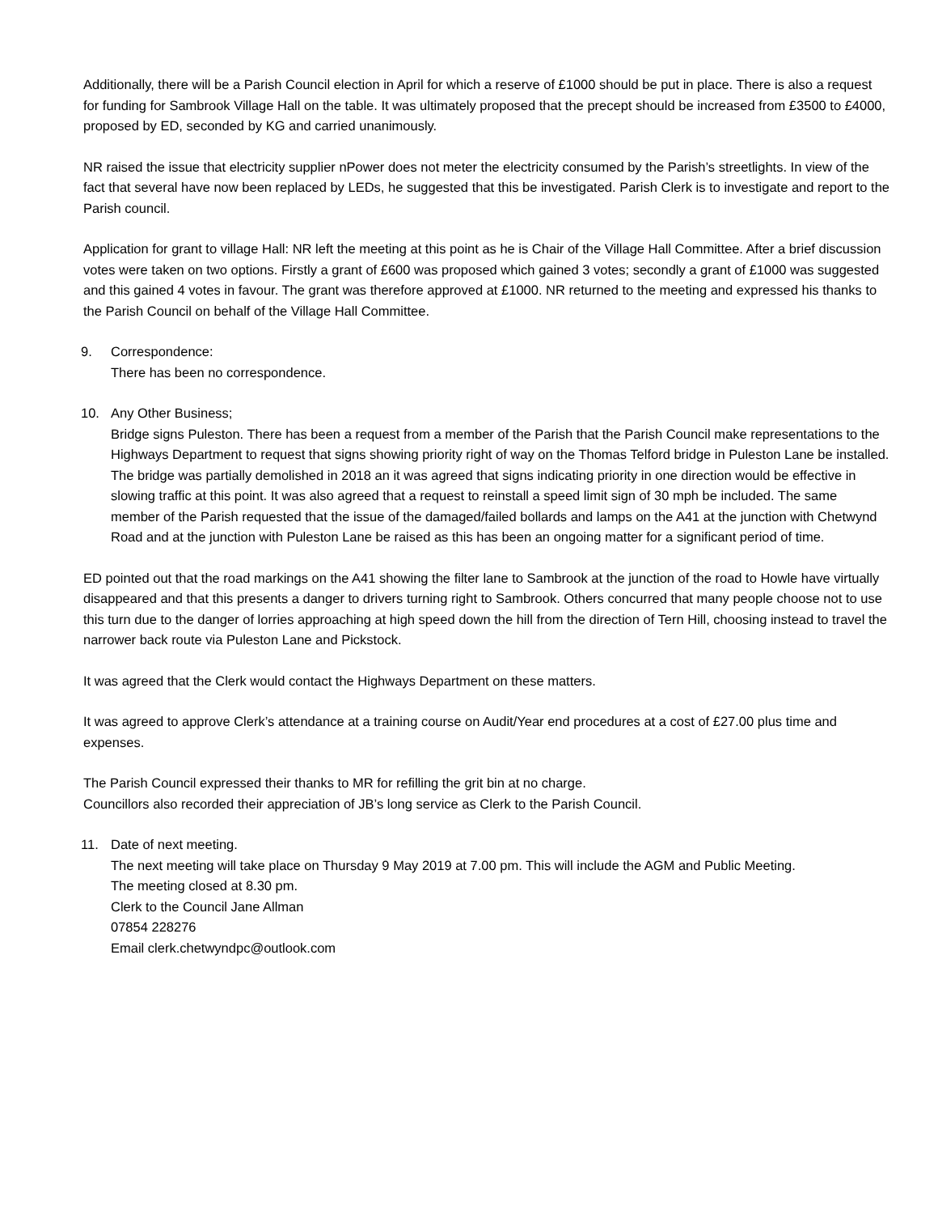Additionally, there will be a Parish Council election in April for which a reserve of £1000 should be put in place. There is also a request for funding for Sambrook Village Hall on the table. It was ultimately proposed that the precept should be increased from £3500 to £4000, proposed by ED, seconded by KG and carried unanimously.
NR raised the issue that electricity supplier nPower does not meter the electricity consumed by the Parish’s streetlights. In view of the fact that several have now been replaced by LEDs, he suggested that this be investigated. Parish Clerk is to investigate and report to the Parish council.
Application for grant to village Hall: NR left the meeting at this point as he is Chair of the Village Hall Committee. After a brief discussion votes were taken on two options. Firstly a grant of £600 was proposed which gained 3 votes; secondly a grant of £1000 was suggested and this gained 4 votes in favour. The grant was therefore approved at £1000. NR returned to the meeting and expressed his thanks to the Parish Council on behalf of the Village Hall Committee.
9. Correspondence:
There has been no correspondence.
10. Any Other Business;
Bridge signs Puleston. There has been a request from a member of the Parish that the Parish Council make representations to the Highways Department to request that signs showing priority right of way on the Thomas Telford bridge in Puleston Lane be installed. The bridge was partially demolished in 2018 an it was agreed that signs indicating priority in one direction would be effective in slowing traffic at this point. It was also agreed that a request to reinstall a speed limit sign of 30 mph be included. The same member of the Parish requested that the issue of the damaged/failed bollards and lamps on the A41 at the junction with Chetwynd Road and at the junction with Puleston Lane be raised as this has been an ongoing matter for a significant period of time.
ED pointed out that the road markings on the A41 showing the filter lane to Sambrook at the junction of the road to Howle have virtually disappeared and that this presents a danger to drivers turning right to Sambrook. Others concurred that many people choose not to use this turn due to the danger of lorries approaching at high speed down the hill from the direction of Tern Hill, choosing instead to travel the narrower back route via Puleston Lane and Pickstock.
It was agreed that the Clerk would contact the Highways Department on these matters.
It was agreed to approve Clerk’s attendance at a training course on Audit/Year end procedures at a cost of £27.00 plus time and expenses.
The Parish Council expressed their thanks to MR for refilling the grit bin at no charge.
Councillors also recorded their appreciation of JB’s long service as Clerk to the Parish Council.
11. Date of next meeting.
The next meeting will take place on Thursday 9 May 2019 at 7.00 pm. This will include the AGM and Public Meeting.
The meeting closed at 8.30 pm.
Clerk to the Council Jane Allman
07854 228276
Email clerk.chetwyndpc@outlook.com